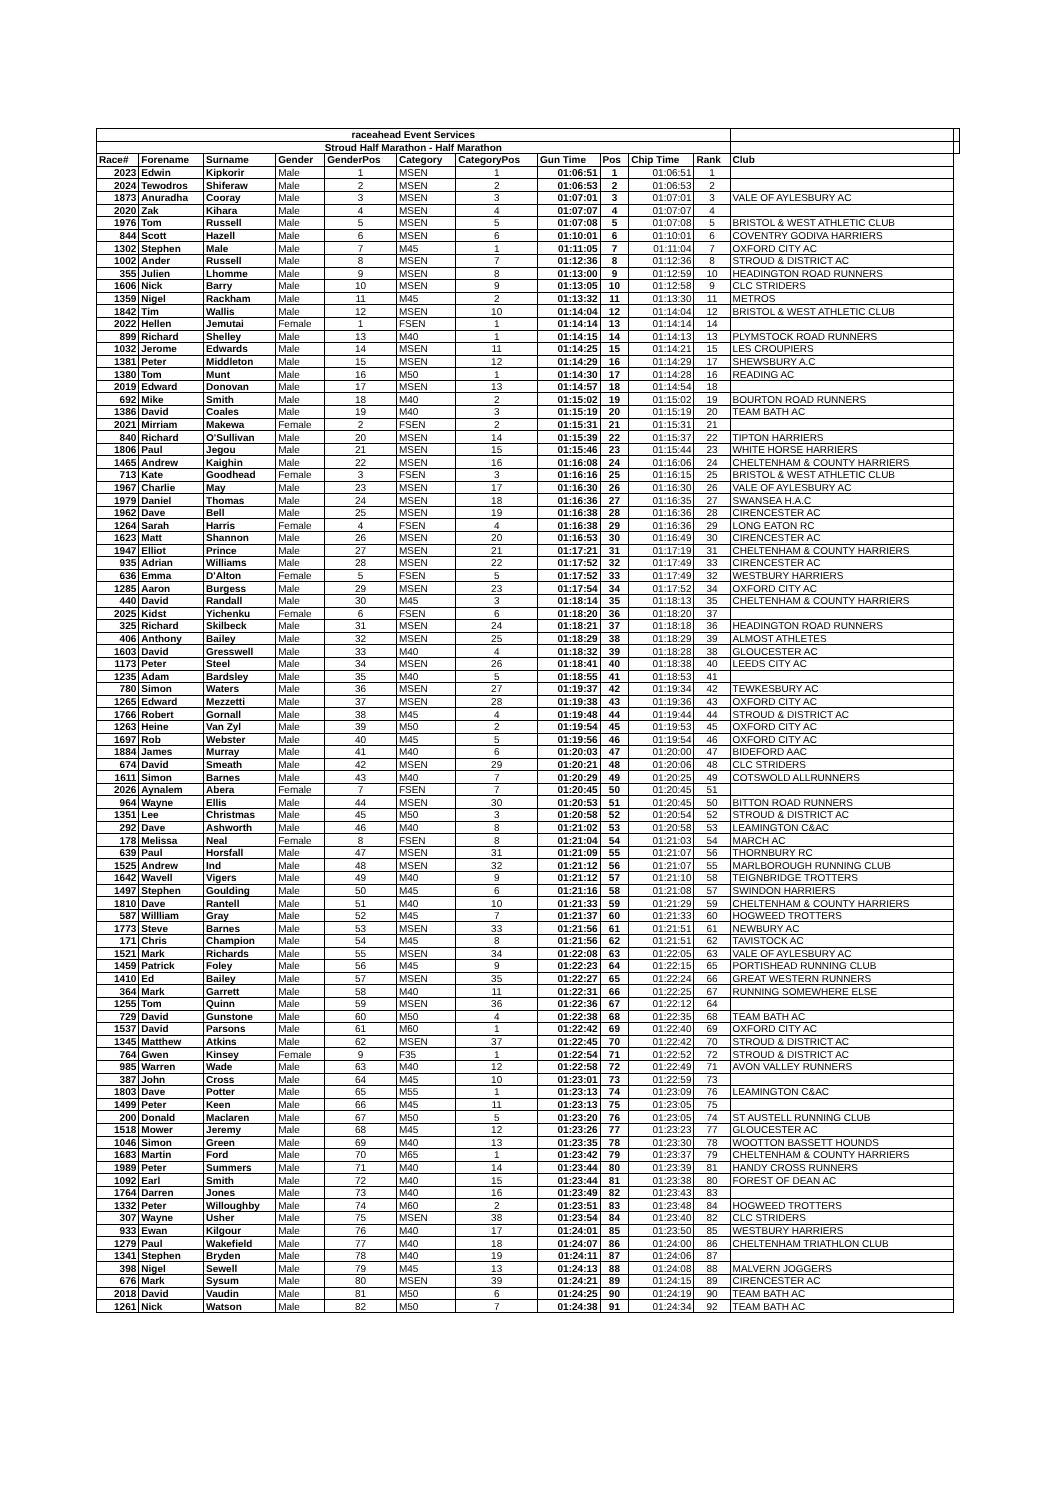| raceahead Event Services | | | | | | | | | | | | |
| Stroud Half Marathon - Half Marathon | | | | | | | | | | | | |
| Race# | Forename | Surname | Gender | GenderPos | Category | CategoryPos | Gun Time | Pos | Chip Time | Rank | Club | |
| 2023 | Edwin | Kipkorir | Male | 1 | MSEN | 1 | 01:06:51 | 1 | 01:06:51 | 1 | | |
| 2024 | Tewodros | Shiferaw | Male | 2 | MSEN | 2 | 01:06:53 | 2 | 01:06:53 | 2 | | |
| 1873 | Anuradha | Cooray | Male | 3 | MSEN | 3 | 01:07:01 | 3 | 01:07:01 | 3 | VALE OF AYLESBURY AC | |
| 2020 | Zak | Kihara | Male | 4 | MSEN | 4 | 01:07:07 | 4 | 01:07:07 | 4 | | |
| 1976 | Tom | Russell | Male | 5 | MSEN | 5 | 01:07:08 | 5 | 01:07:08 | 5 | BRISTOL & WEST ATHLETIC CLUB | |
| 844 | Scott | Hazell | Male | 6 | MSEN | 6 | 01:10:01 | 6 | 01:10:01 | 6 | COVENTRY GODIVA HARRIERS | |
| 1302 | Stephen | Male | Male | 7 | M45 | 1 | 01:11:05 | 7 | 01:11:04 | 7 | OXFORD CITY AC | |
| 1002 | Ander | Russell | Male | 8 | MSEN | 7 | 01:12:36 | 8 | 01:12:36 | 8 | STROUD & DISTRICT AC | |
| 355 | Julien | Lhomme | Male | 9 | MSEN | 8 | 01:13:00 | 9 | 01:12:59 | 10 | HEADINGTON ROAD RUNNERS | |
| 1606 | Nick | Barry | Male | 10 | MSEN | 9 | 01:13:05 | 10 | 01:12:58 | 9 | CLC STRIDERS | |
| 1359 | Nigel | Rackham | Male | 11 | M45 | 2 | 01:13:32 | 11 | 01:13:30 | 11 | METROS | |
| 1842 | Tim | Wallis | Male | 12 | MSEN | 10 | 01:14:04 | 12 | 01:14:04 | 12 | BRISTOL & WEST ATHLETIC CLUB | |
| 2022 | Hellen | Jemutai | Female | 1 | FSEN | 1 | 01:14:14 | 13 | 01:14:14 | 14 | | |
| 899 | Richard | Shelley | Male | 13 | M40 | 1 | 01:14:15 | 14 | 01:14:13 | 13 | PLYMSTOCK ROAD RUNNERS | |
| 1032 | Jerome | Edwards | Male | 14 | MSEN | 11 | 01:14:25 | 15 | 01:14:21 | 15 | LES CROUPIERS | |
| 1381 | Peter | Middleton | Male | 15 | MSEN | 12 | 01:14:29 | 16 | 01:14:29 | 17 | SHEWSBURY A.C | |
| 1380 | Tom | Munt | Male | 16 | M50 | 1 | 01:14:30 | 17 | 01:14:28 | 16 | READING AC | |
| 2019 | Edward | Donovan | Male | 17 | MSEN | 13 | 01:14:57 | 18 | 01:14:54 | 18 | | |
| 692 | Mike | Smith | Male | 18 | M40 | 2 | 01:15:02 | 19 | 01:15:02 | 19 | BOURTON ROAD RUNNERS | |
| 1386 | David | Coales | Male | 19 | M40 | 3 | 01:15:19 | 20 | 01:15:19 | 20 | TEAM BATH AC | |
| 2021 | Mirriam | Makewa | Female | 2 | FSEN | 2 | 01:15:31 | 21 | 01:15:31 | 21 | | |
| 840 | Richard | O'Sullivan | Male | 20 | MSEN | 14 | 01:15:39 | 22 | 01:15:37 | 22 | TIPTON HARRIERS | |
| 1806 | Paul | Jegou | Male | 21 | MSEN | 15 | 01:15:46 | 23 | 01:15:44 | 23 | WHITE HORSE HARRIERS | |
| 1465 | Andrew | Kaighin | Male | 22 | MSEN | 16 | 01:16:08 | 24 | 01:16:06 | 24 | CHELTENHAM & COUNTY HARRIERS | |
| 713 | Kate | Goodhead | Female | 3 | FSEN | 3 | 01:16:16 | 25 | 01:16:15 | 25 | BRISTOL & WEST ATHLETIC CLUB | |
| 1967 | Charlie | May | Male | 23 | MSEN | 17 | 01:16:30 | 26 | 01:16:30 | 26 | VALE OF AYLESBURY AC | |
| 1979 | Daniel | Thomas | Male | 24 | MSEN | 18 | 01:16:36 | 27 | 01:16:35 | 27 | SWANSEA H.A.C | |
| 1962 | Dave | Bell | Male | 25 | MSEN | 19 | 01:16:38 | 28 | 01:16:36 | 28 | CIRENCESTER AC | |
| 1264 | Sarah | Harris | Female | 4 | FSEN | 4 | 01:16:38 | 29 | 01:16:36 | 29 | LONG EATON RC | |
| 1623 | Matt | Shannon | Male | 26 | MSEN | 20 | 01:16:53 | 30 | 01:16:49 | 30 | CIRENCESTER AC | |
| 1947 | Elliot | Prince | Male | 27 | MSEN | 21 | 01:17:21 | 31 | 01:17:19 | 31 | CHELTENHAM & COUNTY HARRIERS | |
| 935 | Adrian | Williams | Male | 28 | MSEN | 22 | 01:17:52 | 32 | 01:17:49 | 33 | CIRENCESTER AC | |
| 636 | Emma | D'Alton | Female | 5 | FSEN | 5 | 01:17:52 | 33 | 01:17:49 | 32 | WESTBURY HARRIERS | |
| 1285 | Aaron | Burgess | Male | 29 | MSEN | 23 | 01:17:54 | 34 | 01:17:52 | 34 | OXFORD CITY AC | |
| 440 | David | Randall | Male | 30 | M45 | 3 | 01:18:14 | 35 | 01:18:13 | 35 | CHELTENHAM & COUNTY HARRIERS | |
| 2025 | Kidst | Yichenku | Female | 6 | FSEN | 6 | 01:18:20 | 36 | 01:18:20 | 37 | | |
| 325 | Richard | Skilbeck | Male | 31 | MSEN | 24 | 01:18:21 | 37 | 01:18:18 | 36 | HEADINGTON ROAD RUNNERS | |
| 406 | Anthony | Bailey | Male | 32 | MSEN | 25 | 01:18:29 | 38 | 01:18:29 | 39 | ALMOST ATHLETES | |
| 1603 | David | Gresswell | Male | 33 | M40 | 4 | 01:18:32 | 39 | 01:18:28 | 38 | GLOUCESTER AC | |
| 1173 | Peter | Steel | Male | 34 | MSEN | 26 | 01:18:41 | 40 | 01:18:38 | 40 | LEEDS CITY AC | |
| 1235 | Adam | Bardsley | Male | 35 | M40 | 5 | 01:18:55 | 41 | 01:18:53 | 41 | | |
| 780 | Simon | Waters | Male | 36 | MSEN | 27 | 01:19:37 | 42 | 01:19:34 | 42 | TEWKESBURY AC | |
| 1265 | Edward | Mezzetti | Male | 37 | MSEN | 28 | 01:19:38 | 43 | 01:19:36 | 43 | OXFORD CITY AC | |
| 1766 | Robert | Gornall | Male | 38 | M45 | 4 | 01:19:48 | 44 | 01:19:44 | 44 | STROUD & DISTRICT AC | |
| 1263 | Heine | Van Zyl | Male | 39 | M50 | 2 | 01:19:54 | 45 | 01:19:53 | 45 | OXFORD CITY AC | |
| 1697 | Rob | Webster | Male | 40 | M45 | 5 | 01:19:56 | 46 | 01:19:54 | 46 | OXFORD CITY AC | |
| 1884 | James | Murray | Male | 41 | M40 | 6 | 01:20:03 | 47 | 01:20:00 | 47 | BIDEFORD AAC | |
| 674 | David | Smeath | Male | 42 | MSEN | 29 | 01:20:21 | 48 | 01:20:06 | 48 | CLC STRIDERS | |
| 1611 | Simon | Barnes | Male | 43 | M40 | 7 | 01:20:29 | 49 | 01:20:25 | 49 | COTSWOLD ALLRUNNERS | |
| 2026 | Aynalem | Abera | Female | 7 | FSEN | 7 | 01:20:45 | 50 | 01:20:45 | 51 | | |
| 964 | Wayne | Ellis | Male | 44 | MSEN | 30 | 01:20:53 | 51 | 01:20:45 | 50 | BITTON ROAD RUNNERS | |
| 1351 | Lee | Christmas | Male | 45 | M50 | 3 | 01:20:58 | 52 | 01:20:54 | 52 | STROUD & DISTRICT AC | |
| 292 | Dave | Ashworth | Male | 46 | M40 | 8 | 01:21:02 | 53 | 01:20:58 | 53 | LEAMINGTON C&AC | |
| 178 | Melissa | Neal | Female | 8 | FSEN | 8 | 01:21:04 | 54 | 01:21:03 | 54 | MARCH AC | |
| 639 | Paul | Horsfall | Male | 47 | MSEN | 31 | 01:21:09 | 55 | 01:21:07 | 56 | THORNBURY RC | |
| 1525 | Andrew | Ind | Male | 48 | MSEN | 32 | 01:21:12 | 56 | 01:21:07 | 55 | MARLBOROUGH RUNNING CLUB | |
| 1642 | Wavell | Vigers | Male | 49 | M40 | 9 | 01:21:12 | 57 | 01:21:10 | 58 | TEIGNBRIDGE TROTTERS | |
| 1497 | Stephen | Goulding | Male | 50 | M45 | 6 | 01:21:16 | 58 | 01:21:08 | 57 | SWINDON HARRIERS | |
| 1810 | Dave | Rantell | Male | 51 | M40 | 10 | 01:21:33 | 59 | 01:21:29 | 59 | CHELTENHAM & COUNTY HARRIERS | |
| 587 | Willliam | Gray | Male | 52 | M45 | 7 | 01:21:37 | 60 | 01:21:33 | 60 | HOGWEED TROTTERS | |
| 1773 | Steve | Barnes | Male | 53 | MSEN | 33 | 01:21:56 | 61 | 01:21:51 | 61 | NEWBURY AC | |
| 171 | Chris | Champion | Male | 54 | M45 | 8 | 01:21:56 | 62 | 01:21:51 | 62 | TAVISTOCK AC | |
| 1521 | Mark | Richards | Male | 55 | MSEN | 34 | 01:22:08 | 63 | 01:22:05 | 63 | VALE OF AYLESBURY AC | |
| 1459 | Patrick | Foley | Male | 56 | M45 | 9 | 01:22:23 | 64 | 01:22:15 | 65 | PORTISHEAD RUNNING CLUB | |
| 1410 | Ed | Bailey | Male | 57 | MSEN | 35 | 01:22:27 | 65 | 01:22:24 | 66 | GREAT WESTERN RUNNERS | |
| 364 | Mark | Garrett | Male | 58 | M40 | 11 | 01:22:31 | 66 | 01:22:25 | 67 | RUNNING SOMEWHERE ELSE | |
| 1255 | Tom | Quinn | Male | 59 | MSEN | 36 | 01:22:36 | 67 | 01:22:12 | 64 | | |
| 729 | David | Gunstone | Male | 60 | M50 | 4 | 01:22:38 | 68 | 01:22:35 | 68 | TEAM BATH AC | |
| 1537 | David | Parsons | Male | 61 | M60 | 1 | 01:22:42 | 69 | 01:22:40 | 69 | OXFORD CITY AC | |
| 1345 | Matthew | Atkins | Male | 62 | MSEN | 37 | 01:22:45 | 70 | 01:22:42 | 70 | STROUD & DISTRICT AC | |
| 764 | Gwen | Kinsey | Female | 9 | F35 | 1 | 01:22:54 | 71 | 01:22:52 | 72 | STROUD & DISTRICT AC | |
| 985 | Warren | Wade | Male | 63 | M40 | 12 | 01:22:58 | 72 | 01:22:49 | 71 | AVON VALLEY RUNNERS | |
| 387 | John | Cross | Male | 64 | M45 | 10 | 01:23:01 | 73 | 01:22:59 | 73 | | |
| 1803 | Dave | Potter | Male | 65 | M55 | 1 | 01:23:13 | 74 | 01:23:09 | 76 | LEAMINGTON C&AC | |
| 1499 | Peter | Keen | Male | 66 | M45 | 11 | 01:23:13 | 75 | 01:23:05 | 75 | | |
| 200 | Donald | Maclaren | Male | 67 | M50 | 5 | 01:23:20 | 76 | 01:23:05 | 74 | ST AUSTELL RUNNING CLUB | |
| 1518 | Mower | Jeremy | Male | 68 | M45 | 12 | 01:23:26 | 77 | 01:23:23 | 77 | GLOUCESTER AC | |
| 1046 | Simon | Green | Male | 69 | M40 | 13 | 01:23:35 | 78 | 01:23:30 | 78 | WOOTTON BASSETT HOUNDS | |
| 1683 | Martin | Ford | Male | 70 | M65 | 1 | 01:23:42 | 79 | 01:23:37 | 79 | CHELTENHAM & COUNTY HARRIERS | |
| 1989 | Peter | Summers | Male | 71 | M40 | 14 | 01:23:44 | 80 | 01:23:39 | 81 | HANDY CROSS RUNNERS | |
| 1092 | Earl | Smith | Male | 72 | M40 | 15 | 01:23:44 | 81 | 01:23:38 | 80 | FOREST OF DEAN AC | |
| 1764 | Darren | Jones | Male | 73 | M40 | 16 | 01:23:49 | 82 | 01:23:43 | 83 | | |
| 1332 | Peter | Willoughby | Male | 74 | M60 | 2 | 01:23:51 | 83 | 01:23:48 | 84 | HOGWEED TROTTERS | |
| 307 | Wayne | Usher | Male | 75 | MSEN | 38 | 01:23:54 | 84 | 01:23:40 | 82 | CLC STRIDERS | |
| 933 | Ewan | Kilgour | Male | 76 | M40 | 17 | 01:24:01 | 85 | 01:23:50 | 85 | WESTBURY HARRIERS | |
| 1279 | Paul | Wakefield | Male | 77 | M40 | 18 | 01:24:07 | 86 | 01:24:00 | 86 | CHELTENHAM TRIATHLON CLUB | |
| 1341 | Stephen | Bryden | Male | 78 | M40 | 19 | 01:24:11 | 87 | 01:24:06 | 87 | | |
| 398 | Nigel | Sewell | Male | 79 | M45 | 13 | 01:24:13 | 88 | 01:24:08 | 88 | MALVERN JOGGERS | |
| 676 | Mark | Sysum | Male | 80 | MSEN | 39 | 01:24:21 | 89 | 01:24:15 | 89 | CIRENCESTER AC | |
| 2018 | David | Vaudin | Male | 81 | M50 | 6 | 01:24:25 | 90 | 01:24:19 | 90 | TEAM BATH AC | |
| 1261 | Nick | Watson | Male | 82 | M50 | 7 | 01:24:38 | 91 | 01:24:34 | 92 | TEAM BATH AC | |